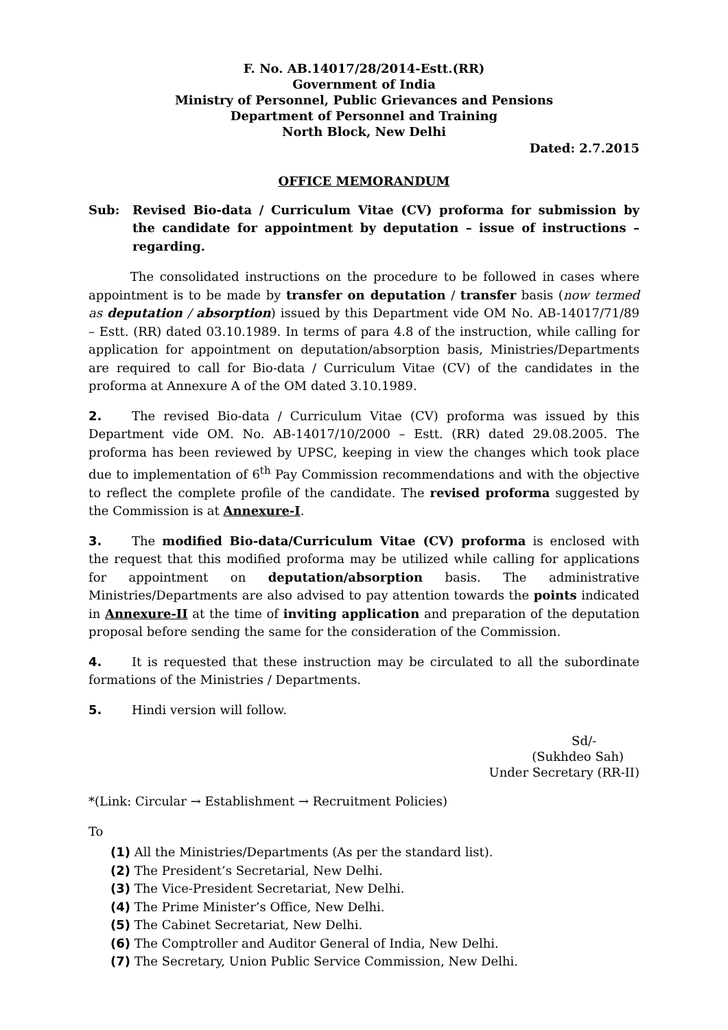F. No. AB.14017/28/2014-Estt.(RR)
Government of India
Ministry of Personnel, Public Grievances and Pensions
Department of Personnel and Training
North Block, New Delhi
Dated: 2.7.2015
OFFICE MEMORANDUM
Sub: Revised Bio-data / Curriculum Vitae (CV) proforma for submission by the candidate for appointment by deputation – issue of instructions – regarding.
The consolidated instructions on the procedure to be followed in cases where appointment is to be made by transfer on deputation / transfer basis (now termed as deputation / absorption) issued by this Department vide OM No. AB-14017/71/89 – Estt. (RR) dated 03.10.1989. In terms of para 4.8 of the instruction, while calling for application for appointment on deputation/absorption basis, Ministries/Departments are required to call for Bio-data / Curriculum Vitae (CV) of the candidates in the proforma at Annexure A of the OM dated 3.10.1989.
2. The revised Bio-data / Curriculum Vitae (CV) proforma was issued by this Department vide OM. No. AB-14017/10/2000 – Estt. (RR) dated 29.08.2005. The proforma has been reviewed by UPSC, keeping in view the changes which took place due to implementation of 6<sup>th</sup> Pay Commission recommendations and with the objective to reflect the complete profile of the candidate. The revised proforma suggested by the Commission is at Annexure-I.
3. The modified Bio-data/Curriculum Vitae (CV) proforma is enclosed with the request that this modified proforma may be utilized while calling for applications for appointment on deputation/absorption basis. The administrative Ministries/Departments are also advised to pay attention towards the points indicated in Annexure-II at the time of inviting application and preparation of the deputation proposal before sending the same for the consideration of the Commission.
4. It is requested that these instruction may be circulated to all the subordinate formations of the Ministries / Departments.
5. Hindi version will follow.
Sd/-
(Sukhdeo Sah)
Under Secretary (RR-II)
*(Link: Circular → Establishment → Recruitment Policies)
To
(1) All the Ministries/Departments (As per the standard list).
(2) The President’s Secretarial, New Delhi.
(3) The Vice-President Secretariat, New Delhi.
(4) The Prime Minister’s Office, New Delhi.
(5) The Cabinet Secretariat, New Delhi.
(6) The Comptroller and Auditor General of India, New Delhi.
(7) The Secretary, Union Public Service Commission, New Delhi.